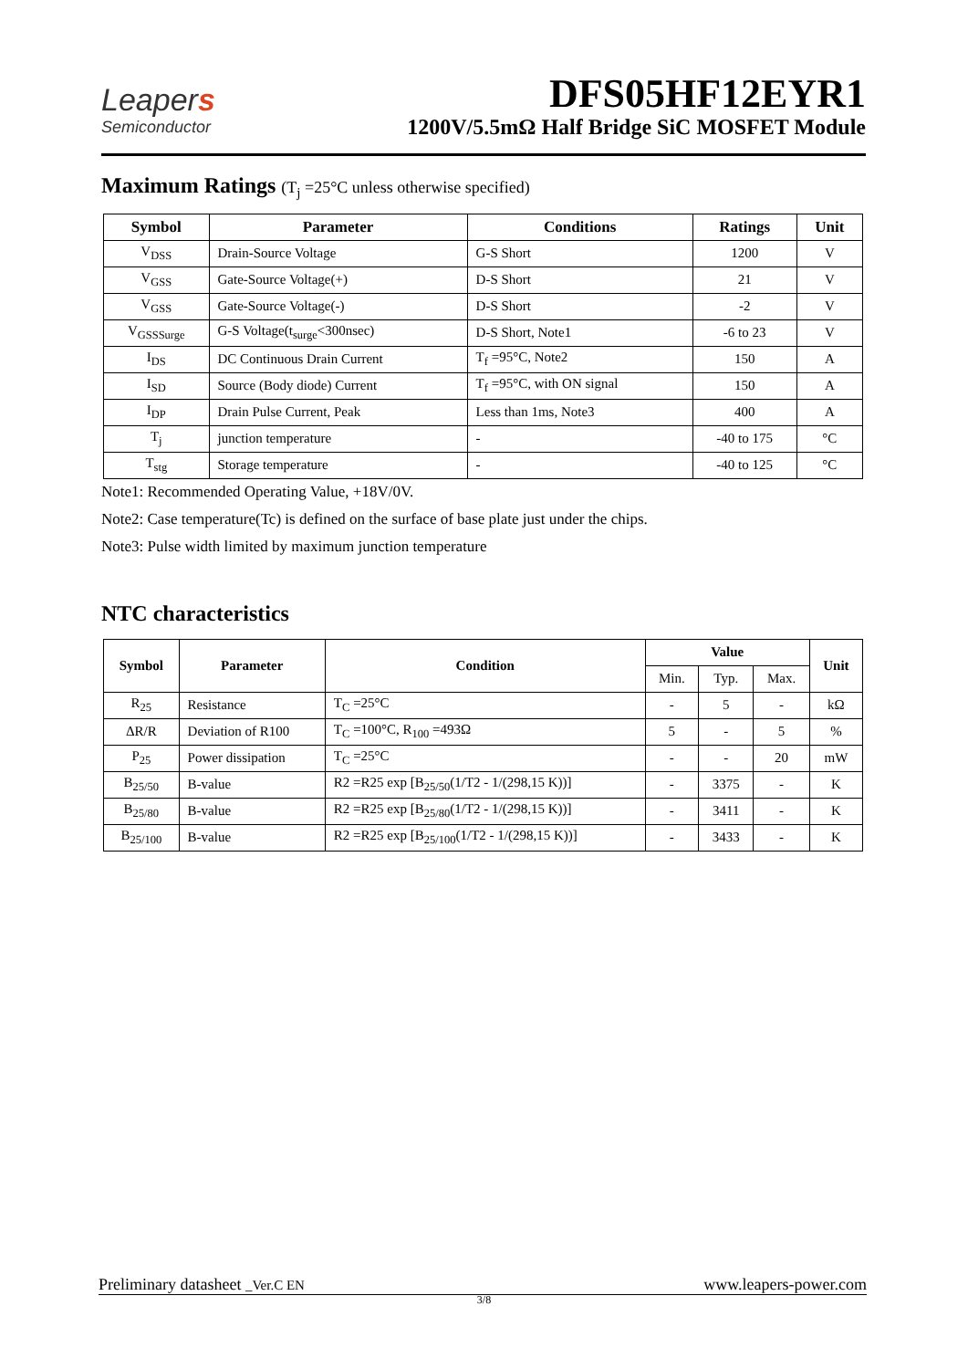Leapers
Semiconductor
DFS05HF12EYR1
1200V/5.5mΩ Half Bridge SiC MOSFET Module
Maximum Ratings (T<sub>j</sub> =25°C unless otherwise specified)
| Symbol | Parameter | Conditions | Ratings | Unit |
| --- | --- | --- | --- | --- |
| V<sub>DSS</sub> | Drain-Source Voltage | G-S Short | 1200 | V |
| V<sub>GSS</sub> | Gate-Source Voltage(+) | D-S Short | 21 | V |
| V<sub>GSS</sub> | Gate-Source Voltage(-) | D-S Short | -2 | V |
| V<sub>GSSSurge</sub> | G-S Voltage(t<sub>surge</sub><300nsec) | D-S Short, Note1 | -6 to 23 | V |
| I<sub>DS</sub> | DC Continuous Drain Current | T<sub>f</sub> =95°C, Note2 | 150 | A |
| I<sub>SD</sub> | Source (Body diode) Current | T<sub>f</sub> =95°C, with ON signal | 150 | A |
| I<sub>DP</sub> | Drain Pulse Current, Peak | Less than 1ms, Note3 | 400 | A |
| T<sub>j</sub> | junction temperature | - | -40 to 175 | °C |
| T<sub>stg</sub> | Storage temperature | - | -40 to 125 | °C |
Note1: Recommended Operating Value, +18V/0V.
Note2: Case temperature(Tc) is defined on the surface of base plate just under the chips.
Note3: Pulse width limited by maximum junction temperature
NTC characteristics
| Symbol | Parameter | Condition | Value | | | Unit |
| --- | --- | --- | --- | --- | --- | --- |
| | | | Min. | Typ. | Max. | |
| R<sub>25</sub> | Resistance | T<sub>C</sub> =25°C | - | 5 | - | kΩ |
| ΔR/R | Deviation of R100 | T<sub>C</sub> =100°C, R<sub>100</sub> =493Ω | 5 | - | 5 | % |
| P<sub>25</sub> | Power dissipation | T<sub>C</sub> =25°C | - | - | 20 | mW |
| B<sub>25/50</sub> | B-value | R2 =R25 exp [B<sub>25/50</sub>(1/T2 - 1/(298,15 K))] | - | 3375 | - | K |
| B<sub>25/80</sub> | B-value | R2 =R25 exp [B<sub>25/80</sub>(1/T2 - 1/(298,15 K))] | - | 3411 | - | K |
| B<sub>25/100</sub> | B-value | R2 =R25 exp [B<sub>25/100</sub>(1/T2 - 1/(298,15 K))] | - | 3433 | - | K |
Preliminary datasheet _Ver.C EN www.leapers-power.com
3/8